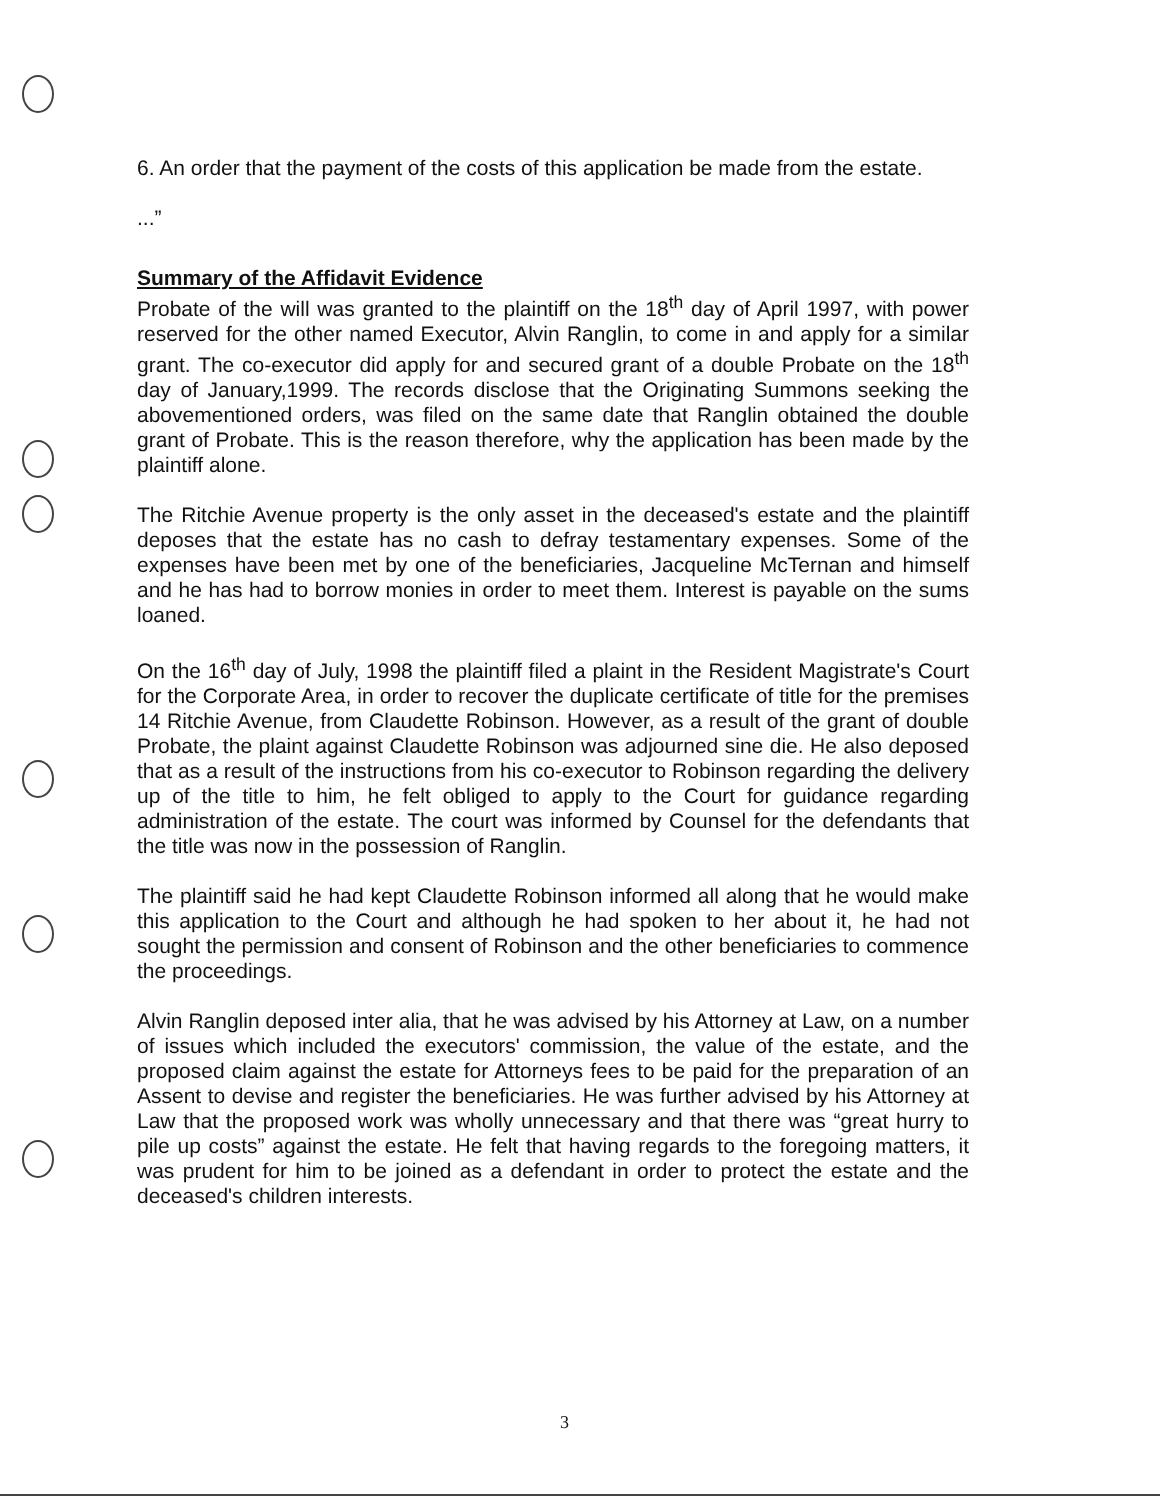6. An order that the payment of the costs of this application be made from the estate.
...”
Summary of the Affidavit Evidence
Probate of the will was granted to the plaintiff on the 18<sup>th</sup> day of April 1997, with power reserved for the other named Executor, Alvin Ranglin, to come in and apply for a similar grant. The co-executor did apply for and secured grant of a double Probate on the 18<sup>th</sup> day of January,1999. The records disclose that the Originating Summons seeking the abovementioned orders, was filed on the same date that Ranglin obtained the double grant of Probate. This is the reason therefore, why the application has been made by the plaintiff alone.
The Ritchie Avenue property is the only asset in the deceased's estate and the plaintiff deposes that the estate has no cash to defray testamentary expenses. Some of the expenses have been met by one of the beneficiaries, Jacqueline McTernan and himself and he has had to borrow monies in order to meet them. Interest is payable on the sums loaned.
On the 16<sup>th</sup> day of July, 1998 the plaintiff filed a plaint in the Resident Magistrate's Court for the Corporate Area, in order to recover the duplicate certificate of title for the premises 14 Ritchie Avenue, from Claudette Robinson. However, as a result of the grant of double Probate, the plaint against Claudette Robinson was adjourned sine die. He also deposed that as a result of the instructions from his co-executor to Robinson regarding the delivery up of the title to him, he felt obliged to apply to the Court for guidance regarding administration of the estate. The court was informed by Counsel for the defendants that the title was now in the possession of Ranglin.
The plaintiff said he had kept Claudette Robinson informed all along that he would make this application to the Court and although he had spoken to her about it, he had not sought the permission and consent of Robinson and the other beneficiaries to commence the proceedings.
Alvin Ranglin deposed inter alia, that he was advised by his Attorney at Law, on a number of issues which included the executors' commission, the value of the estate, and the proposed claim against the estate for Attorneys fees to be paid for the preparation of an Assent to devise and register the beneficiaries. He was further advised by his Attorney at Law that the proposed work was wholly unnecessary and that there was “great hurry to pile up costs” against the estate. He felt that having regards to the foregoing matters, it was prudent for him to be joined as a defendant in order to protect the estate and the deceased's children interests.
3